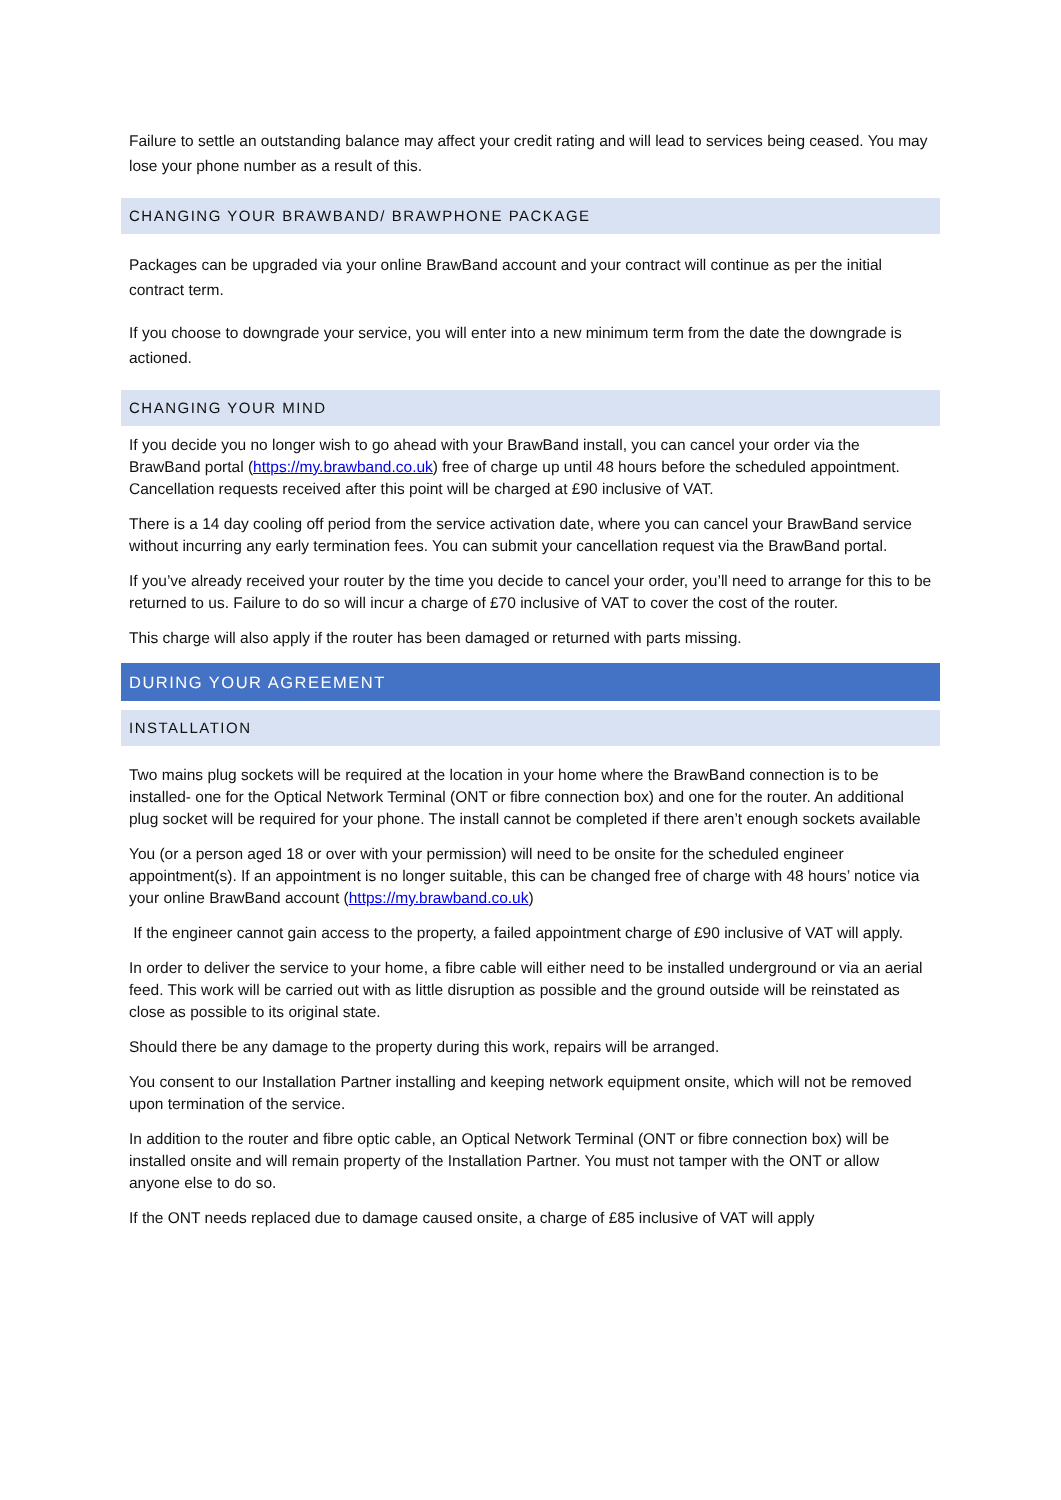Failure to settle an outstanding balance may affect your credit rating and will lead to services being ceased. You may lose your phone number as a result of this.
CHANGING YOUR BRAWBAND/ BRAWPHONE PACKAGE
Packages can be upgraded via your online BrawBand account and your contract will continue as per the initial contract term.
If you choose to downgrade your service, you will enter into a new minimum term from the date the downgrade is actioned.
CHANGING YOUR MIND
If you decide you no longer wish to go ahead with your BrawBand install, you can cancel your order via the BrawBand portal (https://my.brawband.co.uk) free of charge up until 48 hours before the scheduled appointment. Cancellation requests received after this point will be charged at £90 inclusive of VAT.
There is a 14 day cooling off period from the service activation date, where you can cancel your BrawBand service without incurring any early termination fees. You can submit your cancellation request via the BrawBand portal.
If you’ve already received your router by the time you decide to cancel your order, you’ll need to arrange for this to be returned to us. Failure to do so will incur a charge of £70 inclusive of VAT to cover the cost of the router.
This charge will also apply if the router has been damaged or returned with parts missing.
DURING YOUR AGREEMENT
INSTALLATION
Two mains plug sockets will be required at the location in your home where the BrawBand connection is to be installed- one for the Optical Network Terminal (ONT or fibre connection box) and one for the router. An additional plug socket will be required for your phone. The install cannot be completed if there aren’t enough sockets available
You (or a person aged 18 or over with your permission) will need to be onsite for the scheduled engineer appointment(s). If an appointment is no longer suitable, this can be changed free of charge with 48 hours’ notice via your online BrawBand account (https://my.brawband.co.uk)
If the engineer cannot gain access to the property, a failed appointment charge of £90 inclusive of VAT will apply.
In order to deliver the service to your home, a fibre cable will either need to be installed underground or via an aerial feed. This work will be carried out with as little disruption as possible and the ground outside will be reinstated as close as possible to its original state.
Should there be any damage to the property during this work, repairs will be arranged.
You consent to our Installation Partner installing and keeping network equipment onsite, which will not be removed upon termination of the service.
In addition to the router and fibre optic cable, an Optical Network Terminal (ONT or fibre connection box) will be installed onsite and will remain property of the Installation Partner. You must not tamper with the ONT or allow anyone else to do so.
If the ONT needs replaced due to damage caused onsite, a charge of £85 inclusive of VAT will apply